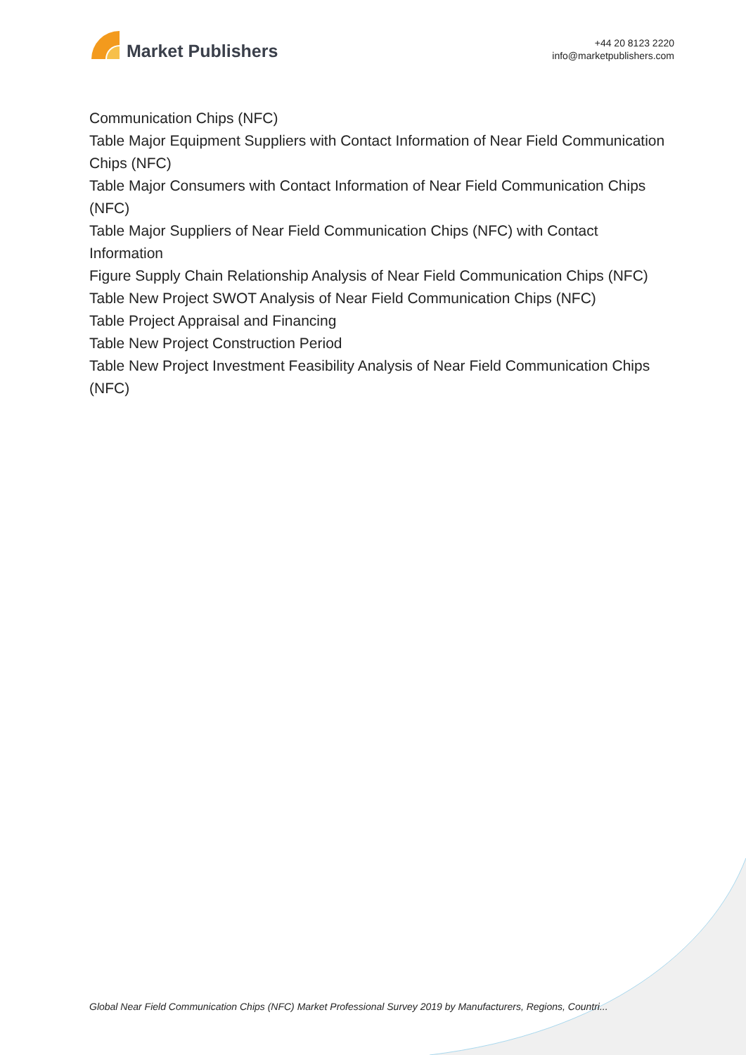Market Publishers
+44 20 8123 2220
info@marketpublishers.com
Communication Chips (NFC)
Table Major Equipment Suppliers with Contact Information of Near Field Communication Chips (NFC)
Table Major Consumers with Contact Information of Near Field Communication Chips (NFC)
Table Major Suppliers of Near Field Communication Chips (NFC) with Contact Information
Figure Supply Chain Relationship Analysis of Near Field Communication Chips (NFC)
Table New Project SWOT Analysis of Near Field Communication Chips (NFC)
Table Project Appraisal and Financing
Table New Project Construction Period
Table New Project Investment Feasibility Analysis of Near Field Communication Chips (NFC)
Global Near Field Communication Chips (NFC) Market Professional Survey 2019 by Manufacturers, Regions, Countri...